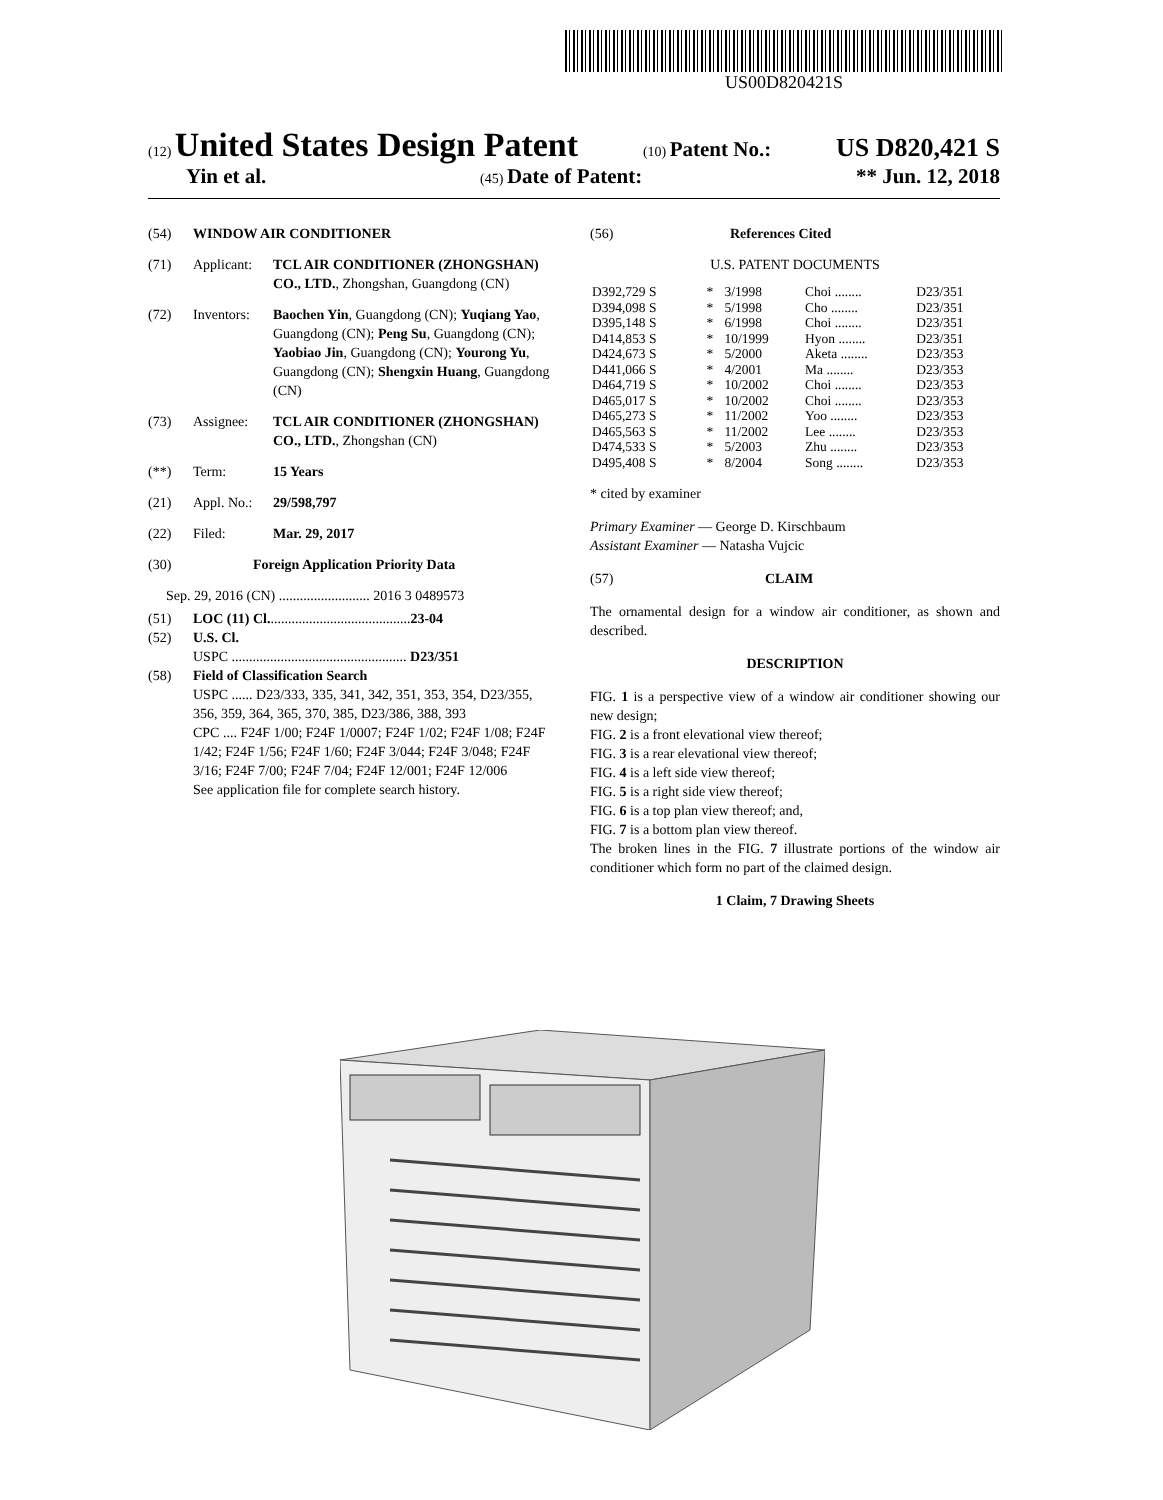US00D820421S
(12) United States Design Patent (10) Patent No.: US D820,421 S
Yin et al. (45) Date of Patent: ** Jun. 12, 2018
(54) WINDOW AIR CONDITIONER
(71) Applicant: TCL AIR CONDITIONER (ZHONGSHAN) CO., LTD., Zhongshan, Guangdong (CN)
(72) Inventors: Baochen Yin, Guangdong (CN); Yuqiang Yao, Guangdong (CN); Peng Su, Guangdong (CN); Yaobiao Jin, Guangdong (CN); Yourong Yu, Guangdong (CN); Shengxin Huang, Guangdong (CN)
(73) Assignee: TCL AIR CONDITIONER (ZHONGSHAN) CO., LTD., Zhongshan (CN)
(**) Term: 15 Years
(21) Appl. No.: 29/598,797
(22) Filed: Mar. 29, 2017
(30) Foreign Application Priority Data
Sep. 29, 2016 (CN) .......................... 2016 3 0489573
(51) LOC (11) Cl. ........................................ 23-04
(52) U.S. Cl.
USPC .................................................. D23/351
(58) Field of Classification Search
USPC ...... D23/333, 335, 341, 342, 351, 353, 354, D23/355, 356, 359, 364, 365, 370, 385, D23/386, 388, 393
CPC .... F24F 1/00; F24F 1/0007; F24F 1/02; F24F 1/08; F24F 1/42; F24F 1/56; F24F 1/60; F24F 3/044; F24F 3/048; F24F 3/16; F24F 7/00; F24F 7/04; F24F 12/001; F24F 12/006
See application file for complete search history.
(56) References Cited
U.S. PATENT DOCUMENTS
| D392,729 S | * | 3/1998 | Choi ........ | D23/351 |
| D394,098 S | * | 5/1998 | Cho ........ | D23/351 |
| D395,148 S | * | 6/1998 | Choi ........ | D23/351 |
| D414,853 S | * | 10/1999 | Hyon ........ | D23/351 |
| D424,673 S | * | 5/2000 | Aketa ........ | D23/353 |
| D441,066 S | * | 4/2001 | Ma ........ | D23/353 |
| D464,719 S | * | 10/2002 | Choi ........ | D23/353 |
| D465,017 S | * | 10/2002 | Choi ........ | D23/353 |
| D465,273 S | * | 11/2002 | Yoo ........ | D23/353 |
| D465,563 S | * | 11/2002 | Lee ........ | D23/353 |
| D474,533 S | * | 5/2003 | Zhu ........ | D23/353 |
| D495,408 S | * | 8/2004 | Song ........ | D23/353 |
* cited by examiner
Primary Examiner — George D. Kirschbaum
Assistant Examiner — Natasha Vujcic
(57) CLAIM
The ornamental design for a window air conditioner, as shown and described.
DESCRIPTION
FIG. 1 is a perspective view of a window air conditioner showing our new design;
FIG. 2 is a front elevational view thereof;
FIG. 3 is a rear elevational view thereof;
FIG. 4 is a left side view thereof;
FIG. 5 is a right side view thereof;
FIG. 6 is a top plan view thereof; and,
FIG. 7 is a bottom plan view thereof.
The broken lines in the FIG. 7 illustrate portions of the window air conditioner which form no part of the claimed design.
1 Claim, 7 Drawing Sheets